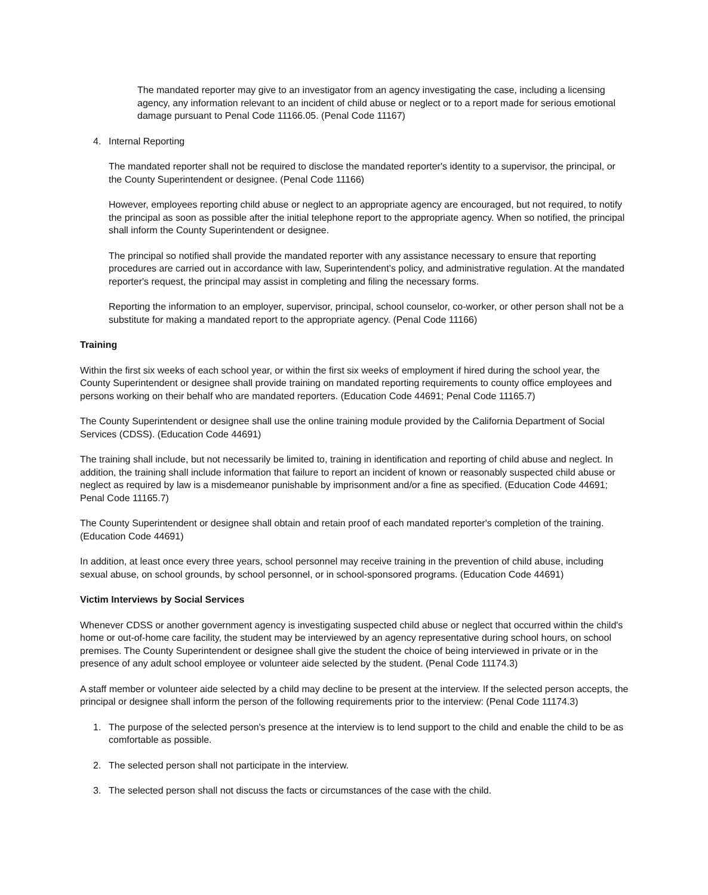The mandated reporter may give to an investigator from an agency investigating the case, including a licensing agency, any information relevant to an incident of child abuse or neglect or to a report made for serious emotional damage pursuant to Penal Code 11166.05. (Penal Code 11167)
4. Internal Reporting
The mandated reporter shall not be required to disclose the mandated reporter's identity to a supervisor, the principal, or the County Superintendent or designee. (Penal Code 11166)
However, employees reporting child abuse or neglect to an appropriate agency are encouraged, but not required, to notify the principal as soon as possible after the initial telephone report to the appropriate agency. When so notified, the principal shall inform the County Superintendent or designee.
The principal so notified shall provide the mandated reporter with any assistance necessary to ensure that reporting procedures are carried out in accordance with law, Superintendent’s policy, and administrative regulation. At the mandated reporter's request, the principal may assist in completing and filing the necessary forms.
Reporting the information to an employer, supervisor, principal, school counselor, co-worker, or other person shall not be a substitute for making a mandated report to the appropriate agency. (Penal Code 11166)
Training
Within the first six weeks of each school year, or within the first six weeks of employment if hired during the school year, the County Superintendent or designee shall provide training on mandated reporting requirements to county office employees and persons working on their behalf who are mandated reporters. (Education Code 44691; Penal Code 11165.7)
The County Superintendent or designee shall use the online training module provided by the California Department of Social Services (CDSS). (Education Code 44691)
The training shall include, but not necessarily be limited to, training in identification and reporting of child abuse and neglect. In addition, the training shall include information that failure to report an incident of known or reasonably suspected child abuse or neglect as required by law is a misdemeanor punishable by imprisonment and/or a fine as specified. (Education Code 44691; Penal Code 11165.7)
The County Superintendent or designee shall obtain and retain proof of each mandated reporter's completion of the training. (Education Code 44691)
In addition, at least once every three years, school personnel may receive training in the prevention of child abuse, including sexual abuse, on school grounds, by school personnel, or in school-sponsored programs. (Education Code 44691)
Victim Interviews by Social Services
Whenever CDSS or another government agency is investigating suspected child abuse or neglect that occurred within the child's home or out-of-home care facility, the student may be interviewed by an agency representative during school hours, on school premises. The County Superintendent or designee shall give the student the choice of being interviewed in private or in the presence of any adult school employee or volunteer aide selected by the student. (Penal Code 11174.3)
A staff member or volunteer aide selected by a child may decline to be present at the interview. If the selected person accepts, the principal or designee shall inform the person of the following requirements prior to the interview: (Penal Code 11174.3)
1. The purpose of the selected person's presence at the interview is to lend support to the child and enable the child to be as comfortable as possible.
2. The selected person shall not participate in the interview.
3. The selected person shall not discuss the facts or circumstances of the case with the child.